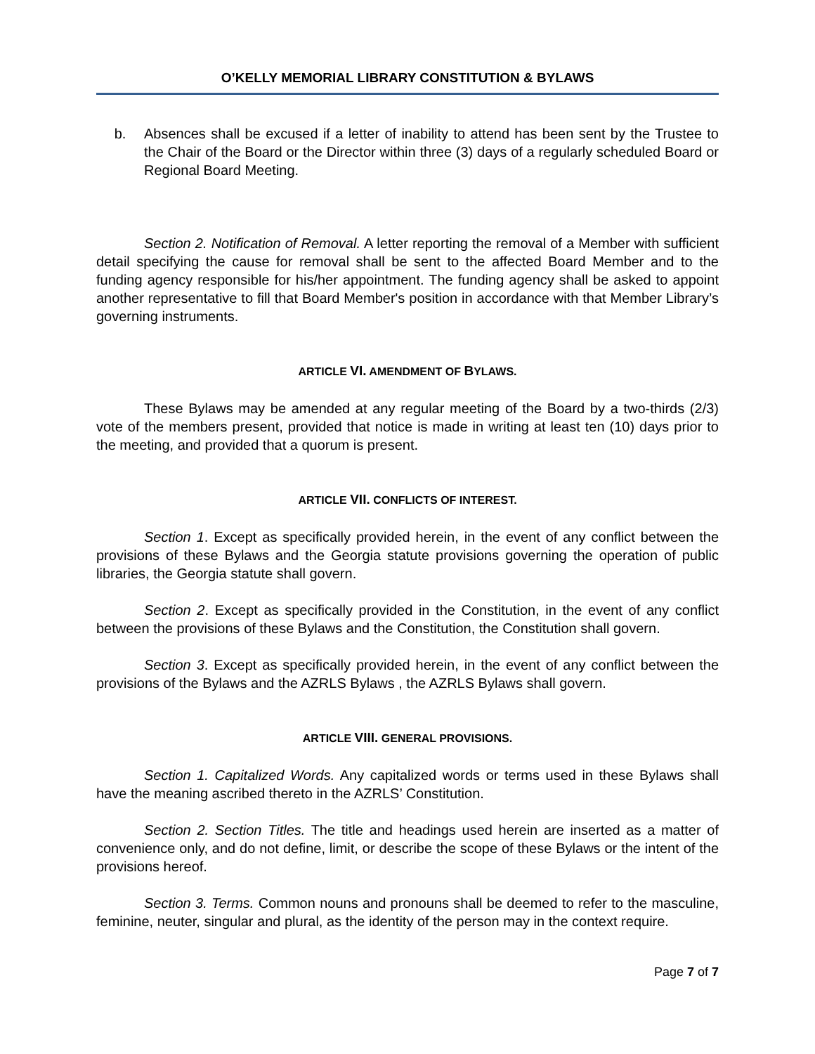O’KELLY MEMORIAL LIBRARY CONSTITUTION & BYLAWS
b. Absences shall be excused if a letter of inability to attend has been sent by the Trustee to the Chair of the Board or the Director within three (3) days of a regularly scheduled Board or Regional Board Meeting.
Section 2. Notification of Removal. A letter reporting the removal of a Member with sufficient detail specifying the cause for removal shall be sent to the affected Board Member and to the funding agency responsible for his/her appointment. The funding agency shall be asked to appoint another representative to fill that Board Member's position in accordance with that Member Library’s governing instruments.
ARTICLE VI. AMENDMENT OF BYLAWS.
These Bylaws may be amended at any regular meeting of the Board by a two-thirds (2/3) vote of the members present, provided that notice is made in writing at least ten (10) days prior to the meeting, and provided that a quorum is present.
ARTICLE VII. CONFLICTS OF INTEREST.
Section 1. Except as specifically provided herein, in the event of any conflict between the provisions of these Bylaws and the Georgia statute provisions governing the operation of public libraries, the Georgia statute shall govern.
Section 2. Except as specifically provided in the Constitution, in the event of any conflict between the provisions of these Bylaws and the Constitution, the Constitution shall govern.
Section 3. Except as specifically provided herein, in the event of any conflict between the provisions of the Bylaws and the AZRLS Bylaws , the AZRLS Bylaws shall govern.
ARTICLE VIII. GENERAL PROVISIONS.
Section 1. Capitalized Words. Any capitalized words or terms used in these Bylaws shall have the meaning ascribed thereto in the AZRLS’ Constitution.
Section 2. Section Titles. The title and headings used herein are inserted as a matter of convenience only, and do not define, limit, or describe the scope of these Bylaws or the intent of the provisions hereof.
Section 3. Terms. Common nouns and pronouns shall be deemed to refer to the masculine, feminine, neuter, singular and plural, as the identity of the person may in the context require.
Page 7 of 7